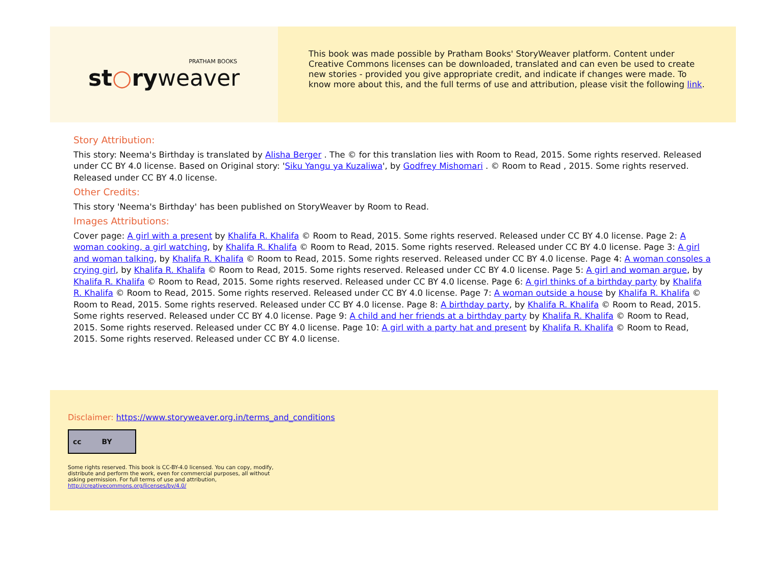PRATHAM BOOKS
st○ryweaver
This book was made possible by Pratham Books' StoryWeaver platform. Content under Creative Commons licenses can be downloaded, translated and can even be used to create new stories - provided you give appropriate credit, and indicate if changes were made. To know more about this, and the full terms of use and attribution, please visit the following link.
Story Attribution:
This story: Neema's Birthday is translated by Alisha Berger . The © for this translation lies with Room to Read, 2015. Some rights reserved. Released under CC BY 4.0 license. Based on Original story: 'Siku Yangu ya Kuzaliwa', by Godfrey Mishomari . © Room to Read , 2015. Some rights reserved. Released under CC BY 4.0 license.
Other Credits:
This story 'Neema's Birthday' has been published on StoryWeaver by Room to Read.
Images Attributions:
Cover page: A girl with a present by Khalifa R. Khalifa © Room to Read, 2015. Some rights reserved. Released under CC BY 4.0 license. Page 2: A woman cooking, a girl watching, by Khalifa R. Khalifa © Room to Read, 2015. Some rights reserved. Released under CC BY 4.0 license. Page 3: A girl and woman talking, by Khalifa R. Khalifa © Room to Read, 2015. Some rights reserved. Released under CC BY 4.0 license. Page 4: A woman consoles a crying girl, by Khalifa R. Khalifa © Room to Read, 2015. Some rights reserved. Released under CC BY 4.0 license. Page 5: A girl and woman argue, by Khalifa R. Khalifa © Room to Read, 2015. Some rights reserved. Released under CC BY 4.0 license. Page 6: A girl thinks of a birthday party by Khalifa R. Khalifa © Room to Read, 2015. Some rights reserved. Released under CC BY 4.0 license. Page 7: A woman outside a house by Khalifa R. Khalifa © Room to Read, 2015. Some rights reserved. Released under CC BY 4.0 license. Page 8: A birthday party, by Khalifa R. Khalifa © Room to Read, 2015. Some rights reserved. Released under CC BY 4.0 license. Page 9: A child and her friends at a birthday party by Khalifa R. Khalifa © Room to Read, 2015. Some rights reserved. Released under CC BY 4.0 license. Page 10: A girl with a party hat and present by Khalifa R. Khalifa © Room to Read, 2015. Some rights reserved. Released under CC BY 4.0 license.
Disclaimer: https://www.storyweaver.org.in/terms_and_conditions
cc BY
Some rights reserved. This book is CC-BY-4.0 licensed. You can copy, modify, distribute and perform the work, even for commercial purposes, all without asking permission. For full terms of use and attribution, http://creativecommons.org/licenses/by/4.0/